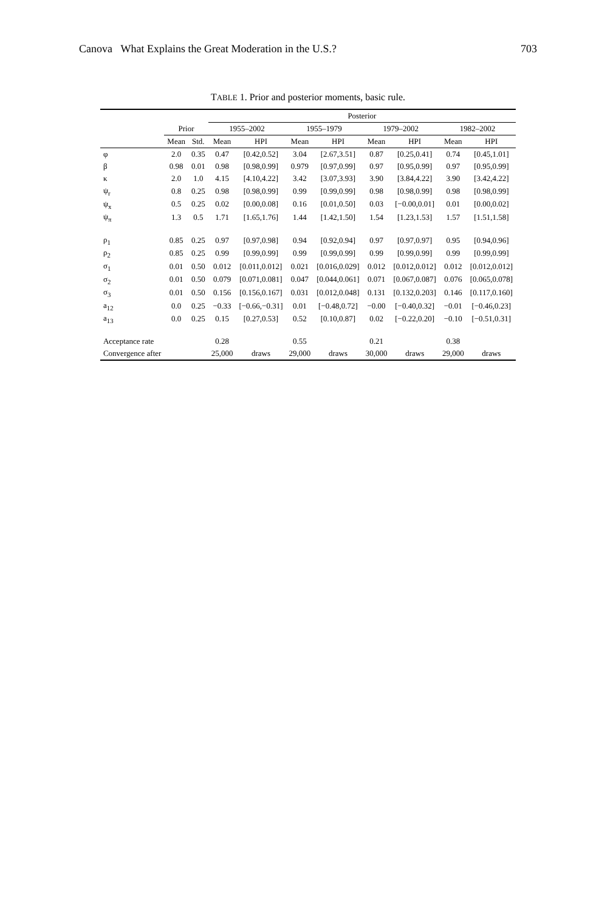Canova What Explains the Great Moderation in the U.S.? 703
TABLE 1. Prior and posterior moments, basic rule.
| | | | Posterior | | | | | | | |
| --- | --- | --- | --- | --- | --- | --- | --- | --- | --- | --- |
| | Prior | | 1955–2002 | | 1955–1979 | | 1979–2002 | | 1982–2002 | |
| | Mean | Std. | Mean | HPI | Mean | HPI | Mean | HPI | Mean | HPI |
| φ | 2.0 | 0.35 | 0.47 | [0.42,0.52] | 3.04 | [2.67,3.51] | 0.87 | [0.25,0.41] | 0.74 | [0.45,1.01] |
| β | 0.98 | 0.01 | 0.98 | [0.98,0.99] | 0.979 | [0.97,0.99] | 0.97 | [0.95,0.99] | 0.97 | [0.95,0.99] |
| κ | 2.0 | 1.0 | 4.15 | [4.10,4.22] | 3.42 | [3.07,3.93] | 3.90 | [3.84,4.22] | 3.90 | [3.42,4.22] |
| ψ<sub>r</sub> | 0.8 | 0.25 | 0.98 | [0.98,0.99] | 0.99 | [0.99,0.99] | 0.98 | [0.98,0.99] | 0.98 | [0.98,0.99] |
| ψ<sub>x</sub> | 0.5 | 0.25 | 0.02 | [0.00,0.08] | 0.16 | [0.01,0.50] | 0.03 | [−0.00,0.01] | 0.01 | [0.00,0.02] |
| ψ<sub>π</sub> | 1.3 | 0.5 | 1.71 | [1.65,1.76] | 1.44 | [1.42,1.50] | 1.54 | [1.23,1.53] | 1.57 | [1.51,1.58] |
| ρ<sub>1</sub> | 0.85 | 0.25 | 0.97 | [0.97,0.98] | 0.94 | [0.92,0.94] | 0.97 | [0.97,0.97] | 0.95 | [0.94,0.96] |
| ρ<sub>2</sub> | 0.85 | 0.25 | 0.99 | [0.99,0.99] | 0.99 | [0.99,0.99] | 0.99 | [0.99,0.99] | 0.99 | [0.99,0.99] |
| σ<sub>1</sub> | 0.01 | 0.50 | 0.012 | [0.011,0.012] | 0.021 | [0.016,0.029] | 0.012 | [0.012,0.012] | 0.012 | [0.012,0.012] |
| σ<sub>2</sub> | 0.01 | 0.50 | 0.079 | [0.071,0.081] | 0.047 | [0.044,0.061] | 0.071 | [0.067,0.087] | 0.076 | [0.065,0.078] |
| σ<sub>3</sub> | 0.01 | 0.50 | 0.156 | [0.156,0.167] | 0.031 | [0.012,0.048] | 0.131 | [0.132,0.203] | 0.146 | [0.117,0.160] |
| a<sub>12</sub> | 0.0 | 0.25 | −0.33 | [−0.66,−0.31] | 0.01 | [−0.48,0.72] | −0.00 | [−0.40,0.32] | −0.01 | [−0.46,0.23] |
| a<sub>13</sub> | 0.0 | 0.25 | 0.15 | [0.27,0.53] | 0.52 | [0.10,0.87] | 0.02 | [−0.22,0.20] | −0.10 | [−0.51,0.31] |
| Acceptance rate | | | 0.28 | | 0.55 | | 0.21 | | 0.38 | |
| Convergence after | | | 25,000 | draws | 29,000 | draws | 30,000 | draws | 29,000 | draws |